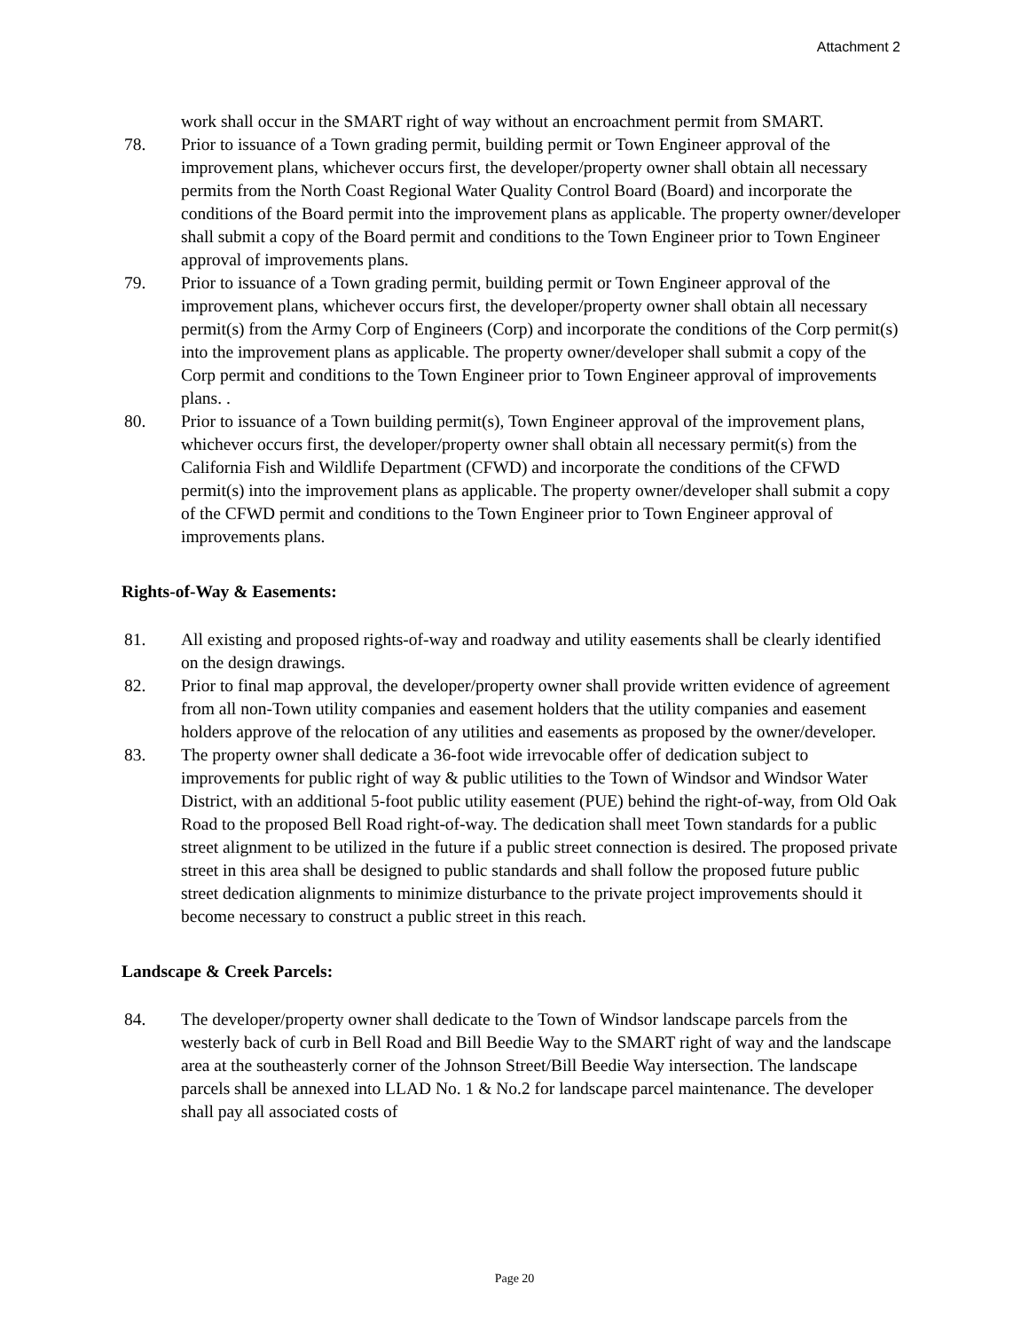Attachment 2
work shall occur in the SMART right of way without an encroachment permit from SMART.
78. Prior to issuance of a Town grading permit, building permit or Town Engineer approval of the improvement plans, whichever occurs first, the developer/property owner shall obtain all necessary permits from the North Coast Regional Water Quality Control Board (Board) and incorporate the conditions of the Board permit into the improvement plans as applicable. The property owner/developer shall submit a copy of the Board permit and conditions to the Town Engineer prior to Town Engineer approval of improvements plans.
79. Prior to issuance of a Town grading permit, building permit or Town Engineer approval of the improvement plans, whichever occurs first, the developer/property owner shall obtain all necessary permit(s) from the Army Corp of Engineers (Corp) and incorporate the conditions of the Corp permit(s) into the improvement plans as applicable. The property owner/developer shall submit a copy of the Corp permit and conditions to the Town Engineer prior to Town Engineer approval of improvements plans. .
80. Prior to issuance of a Town building permit(s), Town Engineer approval of the improvement plans, whichever occurs first, the developer/property owner shall obtain all necessary permit(s) from the California Fish and Wildlife Department (CFWD) and incorporate the conditions of the CFWD permit(s) into the improvement plans as applicable. The property owner/developer shall submit a copy of the CFWD permit and conditions to the Town Engineer prior to Town Engineer approval of improvements plans.
Rights-of-Way & Easements:
81. All existing and proposed rights-of-way and roadway and utility easements shall be clearly identified on the design drawings.
82. Prior to final map approval, the developer/property owner shall provide written evidence of agreement from all non-Town utility companies and easement holders that the utility companies and easement holders approve of the relocation of any utilities and easements as proposed by the owner/developer.
83. The property owner shall dedicate a 36-foot wide irrevocable offer of dedication subject to improvements for public right of way & public utilities to the Town of Windsor and Windsor Water District, with an additional 5-foot public utility easement (PUE) behind the right-of-way, from Old Oak Road to the proposed Bell Road right-of-way. The dedication shall meet Town standards for a public street alignment to be utilized in the future if a public street connection is desired. The proposed private street in this area shall be designed to public standards and shall follow the proposed future public street dedication alignments to minimize disturbance to the private project improvements should it become necessary to construct a public street in this reach.
Landscape & Creek Parcels:
84. The developer/property owner shall dedicate to the Town of Windsor landscape parcels from the westerly back of curb in Bell Road and Bill Beedie Way to the SMART right of way and the landscape area at the southeasterly corner of the Johnson Street/Bill Beedie Way intersection. The landscape parcels shall be annexed into LLAD No. 1 & No.2 for landscape parcel maintenance. The developer shall pay all associated costs of
Page 20